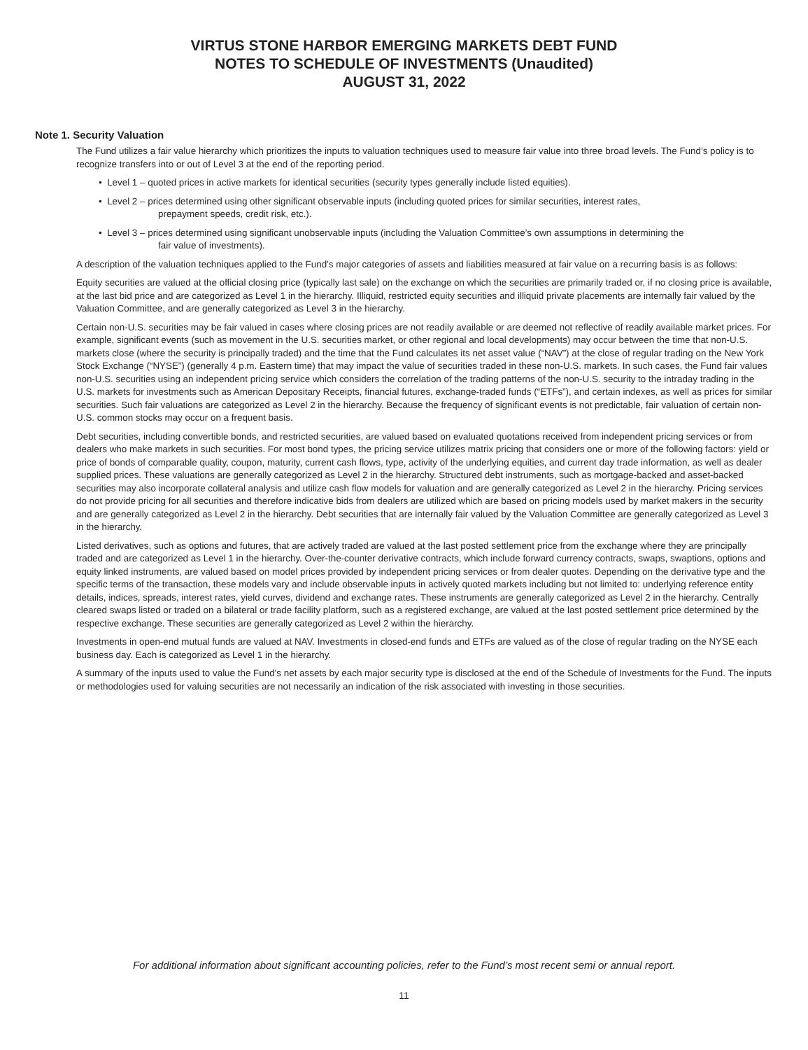VIRTUS STONE HARBOR EMERGING MARKETS DEBT FUND
NOTES TO SCHEDULE OF INVESTMENTS (Unaudited)
AUGUST 31, 2022
Note 1. Security Valuation
The Fund utilizes a fair value hierarchy which prioritizes the inputs to valuation techniques used to measure fair value into three broad levels. The Fund’s policy is to recognize transfers into or out of Level 3 at the end of the reporting period.
• Level 1 – quoted prices in active markets for identical securities (security types generally include listed equities).
• Level 2 – prices determined using other significant observable inputs (including quoted prices for similar securities, interest rates,
prepayment speeds, credit risk, etc.).
• Level 3 – prices determined using significant unobservable inputs (including the Valuation Committee’s own assumptions in determining the
fair value of investments).
A description of the valuation techniques applied to the Fund’s major categories of assets and liabilities measured at fair value on a recurring basis is as follows:
Equity securities are valued at the official closing price (typically last sale) on the exchange on which the securities are primarily traded or, if no closing price is available, at the last bid price and are categorized as Level 1 in the hierarchy. Illiquid, restricted equity securities and illiquid private placements are internally fair valued by the Valuation Committee, and are generally categorized as Level 3 in the hierarchy.
Certain non-U.S. securities may be fair valued in cases where closing prices are not readily available or are deemed not reflective of readily available market prices. For example, significant events (such as movement in the U.S. securities market, or other regional and local developments) may occur between the time that non-U.S. markets close (where the security is principally traded) and the time that the Fund calculates its net asset value (“NAV”) at the close of regular trading on the New York Stock Exchange (“NYSE”) (generally 4 p.m. Eastern time) that may impact the value of securities traded in these non-U.S. markets. In such cases, the Fund fair values non-U.S. securities using an independent pricing service which considers the correlation of the trading patterns of the non-U.S. security to the intraday trading in the U.S. markets for investments such as American Depositary Receipts, financial futures, exchange-traded funds (“ETFs”), and certain indexes, as well as prices for similar securities. Such fair valuations are categorized as Level 2 in the hierarchy. Because the frequency of significant events is not predictable, fair valuation of certain non-U.S. common stocks may occur on a frequent basis.
Debt securities, including convertible bonds, and restricted securities, are valued based on evaluated quotations received from independent pricing services or from dealers who make markets in such securities. For most bond types, the pricing service utilizes matrix pricing that considers one or more of the following factors: yield or price of bonds of comparable quality, coupon, maturity, current cash flows, type, activity of the underlying equities, and current day trade information, as well as dealer supplied prices. These valuations are generally categorized as Level 2 in the hierarchy. Structured debt instruments, such as mortgage-backed and asset-backed securities may also incorporate collateral analysis and utilize cash flow models for valuation and are generally categorized as Level 2 in the hierarchy. Pricing services do not provide pricing for all securities and therefore indicative bids from dealers are utilized which are based on pricing models used by market makers in the security and are generally categorized as Level 2 in the hierarchy. Debt securities that are internally fair valued by the Valuation Committee are generally categorized as Level 3 in the hierarchy.
Listed derivatives, such as options and futures, that are actively traded are valued at the last posted settlement price from the exchange where they are principally traded and are categorized as Level 1 in the hierarchy. Over-the-counter derivative contracts, which include forward currency contracts, swaps, swaptions, options and equity linked instruments, are valued based on model prices provided by independent pricing services or from dealer quotes. Depending on the derivative type and the specific terms of the transaction, these models vary and include observable inputs in actively quoted markets including but not limited to: underlying reference entity details, indices, spreads, interest rates, yield curves, dividend and exchange rates. These instruments are generally categorized as Level 2 in the hierarchy. Centrally cleared swaps listed or traded on a bilateral or trade facility platform, such as a registered exchange, are valued at the last posted settlement price determined by the respective exchange. These securities are generally categorized as Level 2 within the hierarchy.
Investments in open-end mutual funds are valued at NAV. Investments in closed-end funds and ETFs are valued as of the close of regular trading on the NYSE each business day. Each is categorized as Level 1 in the hierarchy.
A summary of the inputs used to value the Fund’s net assets by each major security type is disclosed at the end of the Schedule of Investments for the Fund. The inputs or methodologies used for valuing securities are not necessarily an indication of the risk associated with investing in those securities.
For additional information about significant accounting policies, refer to the Fund’s most recent semi or annual report.
11